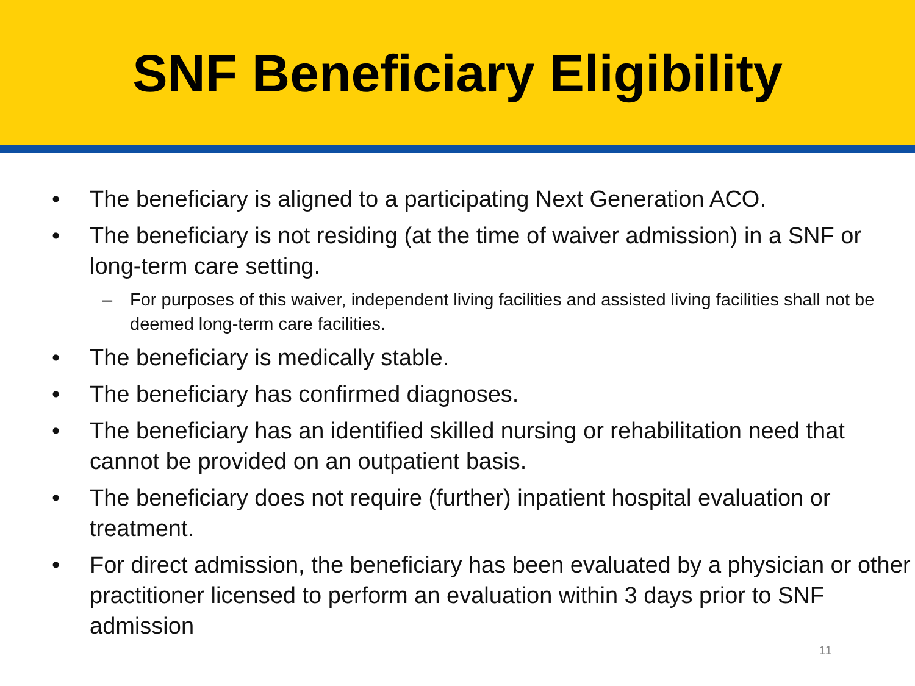SNF Beneficiary Eligibility
• The beneficiary is aligned to a participating Next Generation ACO.
• The beneficiary is not residing (at the time of waiver admission) in a SNF or long-term care setting.
– For purposes of this waiver, independent living facilities and assisted living facilities shall not be deemed long-term care facilities.
• The beneficiary is medically stable.
• The beneficiary has confirmed diagnoses.
• The beneficiary has an identified skilled nursing or rehabilitation need that cannot be provided on an outpatient basis.
• The beneficiary does not require (further) inpatient hospital evaluation or treatment.
• For direct admission, the beneficiary has been evaluated by a physician or other practitioner licensed to perform an evaluation within 3 days prior to SNF admission
11